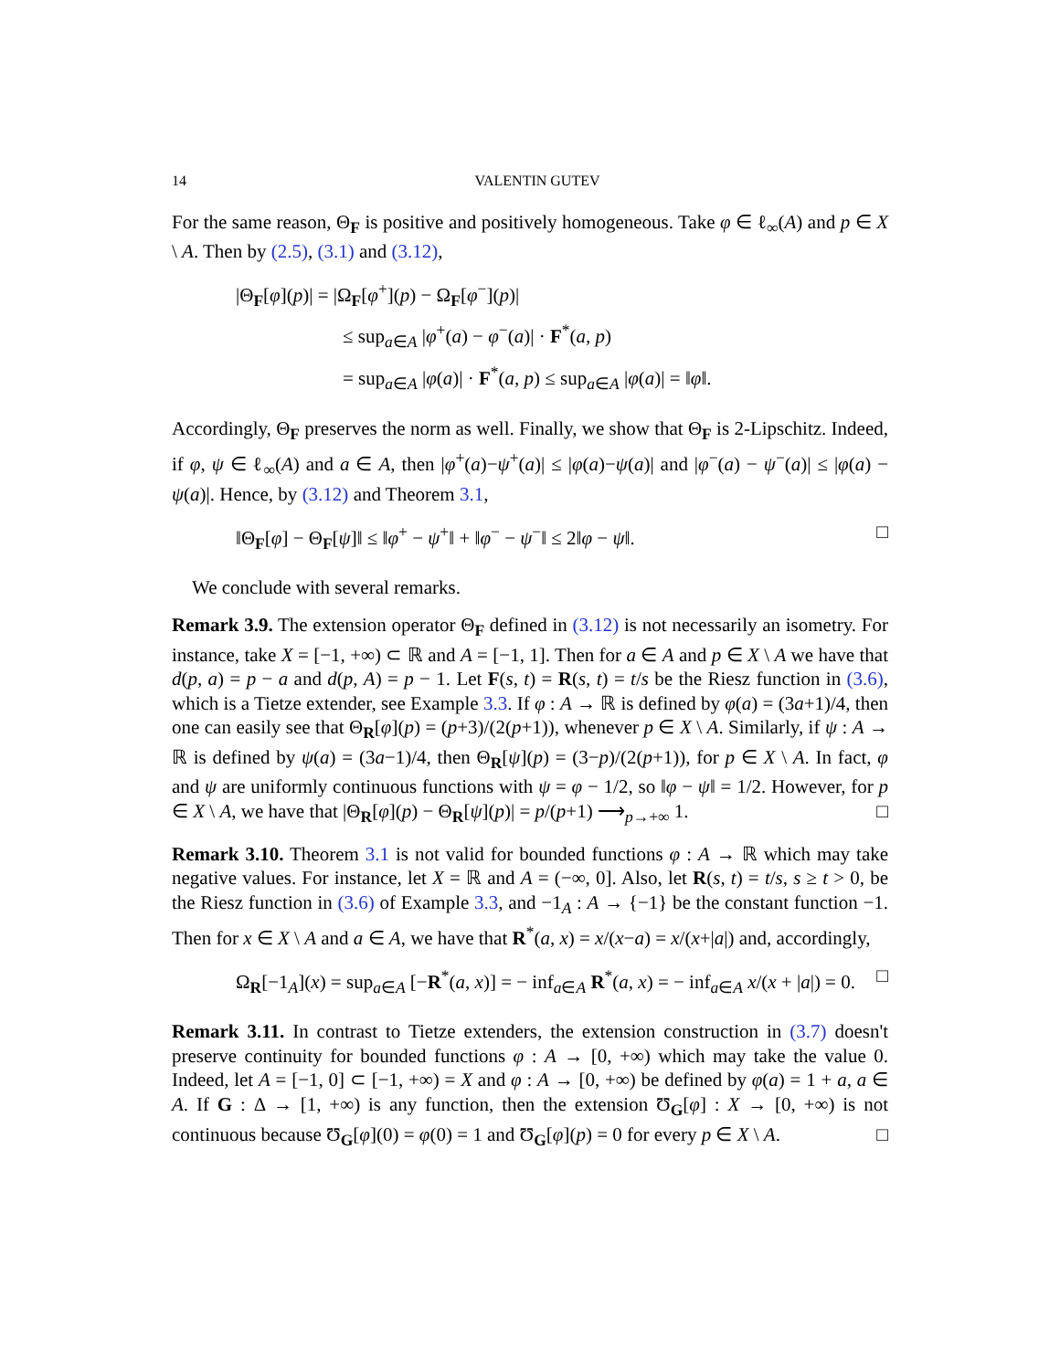14 VALENTIN GUTEV
For the same reason, Θ<sub>F</sub> is positive and positively homogeneous. Take φ ∈ ℓ<sub>∞</sub>(A) and p ∈ X \ A. Then by (2.5), (3.1) and (3.12),
|Θ<sub>F</sub>[φ](p)| = |Ω<sub>F</sub>[φ<sup>+</sup>](p) − Ω<sub>F</sub>[φ<sup>−</sup>](p)|
≤ sup<sub>a∈A</sub> |φ<sup>+</sup>(a) − φ<sup>−</sup>(a)| · F<sup>*</sup>(a, p)
= sup<sub>a∈A</sub> |φ(a)| · F<sup>*</sup>(a, p) ≤ sup<sub>a∈A</sub> |φ(a)| = ‖φ‖.
Accordingly, Θ<sub>F</sub> preserves the norm as well. Finally, we show that Θ<sub>F</sub> is 2-Lipschitz. Indeed, if φ, ψ ∈ ℓ<sub>∞</sub>(A) and a ∈ A, then |φ<sup>+</sup>(a)−ψ<sup>+</sup>(a)| ≤ |φ(a)−ψ(a)| and |φ<sup>−</sup>(a) − ψ<sup>−</sup>(a)| ≤ |φ(a) − ψ(a)|. Hence, by (3.12) and Theorem 3.1,
‖Θ<sub>F</sub>[φ] − Θ<sub>F</sub>[ψ]‖ ≤ ‖φ<sup>+</sup> − ψ<sup>+</sup>‖ + ‖φ<sup>−</sup> − ψ<sup>−</sup>‖ ≤ 2‖φ − ψ‖. □
We conclude with several remarks.
Remark 3.9. The extension operator Θ<sub>F</sub> defined in (3.12) is not necessarily an isometry. For instance, take X = [−1, +∞) ⊂ ℝ and A = [−1, 1]. Then for a ∈ A and p ∈ X \ A we have that d(p, a) = p − a and d(p, A) = p − 1. Let F(s, t) = R(s, t) = t/s be the Riesz function in (3.6), which is a Tietze extender, see Example 3.3. If φ : A → ℝ is defined by φ(a) = (3a+1)/4, then one can easily see that Θ<sub>R</sub>[φ](p) = (p+3)/(2(p+1)), whenever p ∈ X \ A. Similarly, if ψ : A → ℝ is defined by ψ(a) = (3a−1)/4, then Θ<sub>R</sub>[ψ](p) = (3−p)/(2(p+1)), for p ∈ X \ A. In fact, φ and ψ are uniformly continuous functions with ψ = φ − 1/2, so ‖φ − ψ‖ = 1/2. However, for p ∈ X \ A, we have that |Θ<sub>R</sub>[φ](p) − Θ<sub>R</sub>[ψ](p)| = p/(p+1) ⟶<sub>p→+∞</sub> 1. □
Remark 3.10. Theorem 3.1 is not valid for bounded functions φ : A → ℝ which may take negative values. For instance, let X = ℝ and A = (−∞, 0]. Also, let R(s, t) = t/s, s ≥ t > 0, be the Riesz function in (3.6) of Example 3.3, and −1<sub>A</sub> : A → {−1} be the constant function −1. Then for x ∈ X \ A and a ∈ A, we have that R<sup>*</sup>(a, x) = x/(x−a) = x/(x+|a|) and, accordingly,
Ω<sub>R</sub>[−1<sub>A</sub>](x) = sup<sub>a∈A</sub> [−R<sup>*</sup>(a, x)] = − inf<sub>a∈A</sub> R<sup>*</sup>(a, x) = − inf<sub>a∈A</sub> x/(x + |a|) = 0. □
Remark 3.11. In contrast to Tietze extenders, the extension construction in (3.7) doesn't preserve continuity for bounded functions φ : A → [0, +∞) which may take the value 0. Indeed, let A = [−1, 0] ⊂ [−1, +∞) = X and φ : A → [0, +∞) be defined by φ(a) = 1 + a, a ∈ A. If G : Δ → [1, +∞) is any function, then the extension Ʊ<sub>G</sub>[φ] : X → [0, +∞) is not continuous because Ʊ<sub>G</sub>[φ](0) = φ(0) = 1 and Ʊ<sub>G</sub>[φ](p) = 0 for every p ∈ X \ A. □